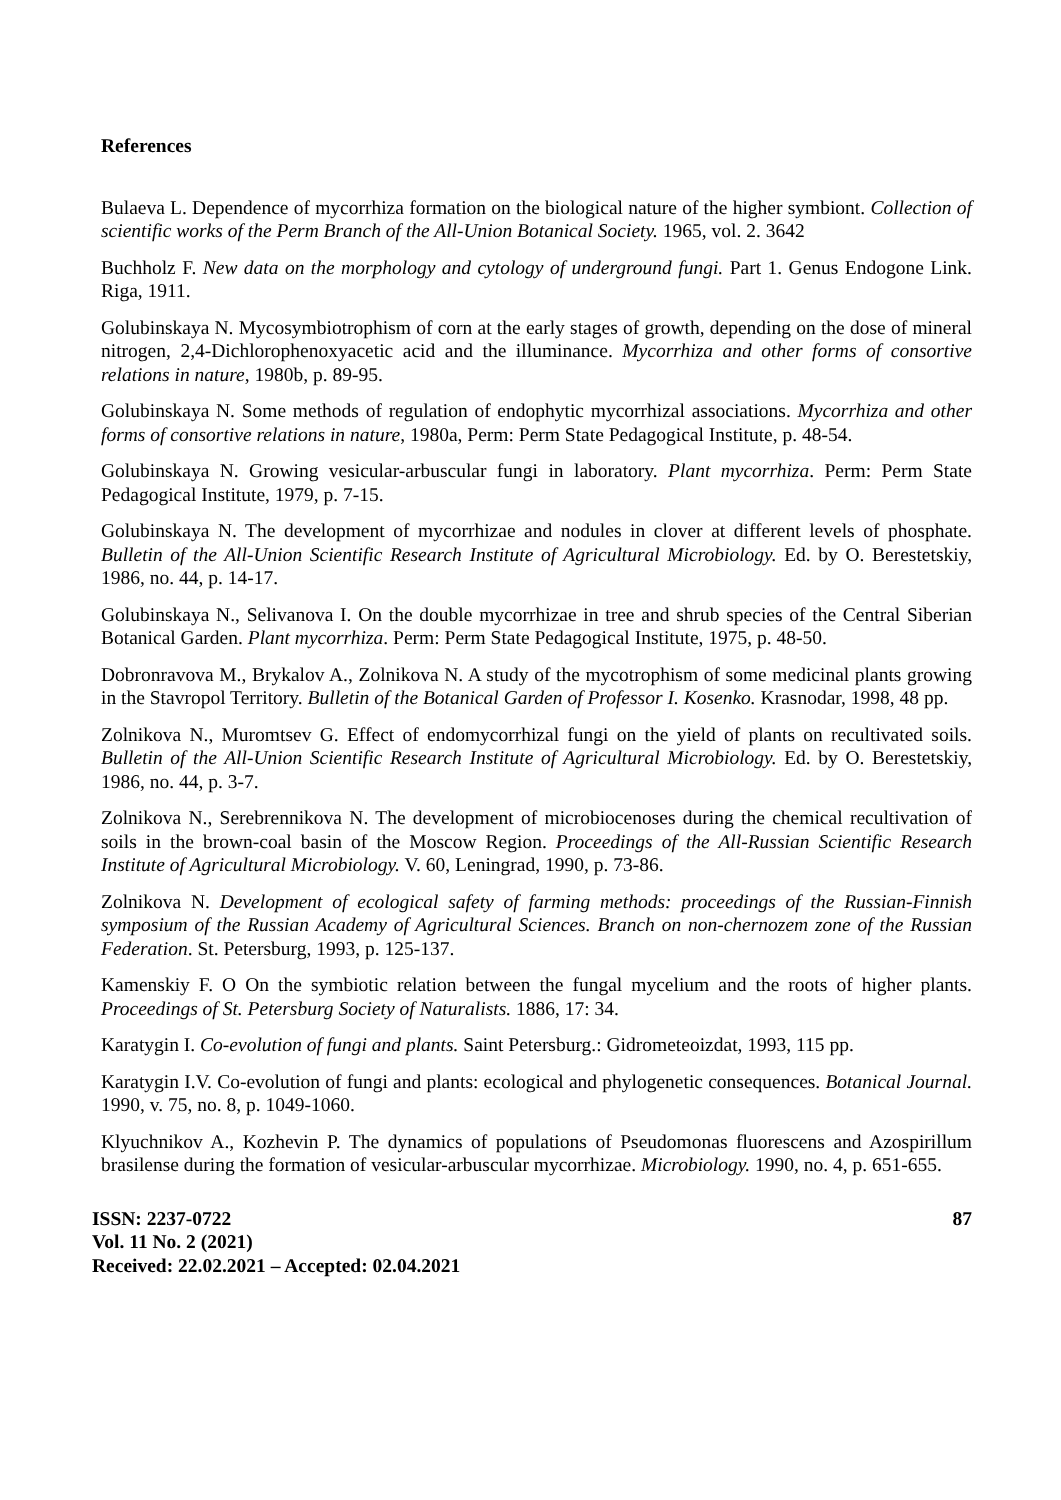References
Bulaeva L. Dependence of mycorrhiza formation on the biological nature of the higher symbiont. Collection of scientific works of the Perm Branch of the All-Union Botanical Society. 1965, vol. 2. 3642
Buchholz F. New data on the morphology and cytology of underground fungi. Part 1. Genus Endogone Link. Riga, 1911.
Golubinskaya N. Mycosymbiotrophism of corn at the early stages of growth, depending on the dose of mineral nitrogen, 2,4-Dichlorophenoxyacetic acid and the illuminance. Mycorrhiza and other forms of consortive relations in nature, 1980b, p. 89-95.
Golubinskaya N. Some methods of regulation of endophytic mycorrhizal associations. Mycorrhiza and other forms of consortive relations in nature, 1980a, Perm: Perm State Pedagogical Institute, p. 48-54.
Golubinskaya N. Growing vesicular-arbuscular fungi in laboratory. Plant mycorrhiza. Perm: Perm State Pedagogical Institute, 1979, p. 7-15.
Golubinskaya N. The development of mycorrhizae and nodules in clover at different levels of phosphate. Bulletin of the All-Union Scientific Research Institute of Agricultural Microbiology. Ed. by O. Berestetskiy, 1986, no. 44, p. 14-17.
Golubinskaya N., Selivanova I. On the double mycorrhizae in tree and shrub species of the Central Siberian Botanical Garden. Plant mycorrhiza. Perm: Perm State Pedagogical Institute, 1975, p. 48-50.
Dobronravova M., Brykalov A., Zolnikova N. A study of the mycotrophism of some medicinal plants growing in the Stavropol Territory. Bulletin of the Botanical Garden of Professor I. Kosenko. Krasnodar, 1998, 48 pp.
Zolnikova N., Muromtsev G. Effect of endomycorrhizal fungi on the yield of plants on recultivated soils. Bulletin of the All-Union Scientific Research Institute of Agricultural Microbiology. Ed. by O. Berestetskiy, 1986, no. 44, p. 3-7.
Zolnikova N., Serebrennikova N. The development of microbiocenoses during the chemical recultivation of soils in the brown-coal basin of the Moscow Region. Proceedings of the All-Russian Scientific Research Institute of Agricultural Microbiology. V. 60, Leningrad, 1990, p. 73-86.
Zolnikova N. Development of ecological safety of farming methods: proceedings of the Russian-Finnish symposium of the Russian Academy of Agricultural Sciences. Branch on non-chernozem zone of the Russian Federation. St. Petersburg, 1993, p. 125-137.
Kamenskiy F. O On the symbiotic relation between the fungal mycelium and the roots of higher plants. Proceedings of St. Petersburg Society of Naturalists. 1886, 17: 34.
Karatygin I. Co-evolution of fungi and plants. Saint Petersburg.: Gidrometeoizdat, 1993, 115 pp.
Karatygin I.V. Co-evolution of fungi and plants: ecological and phylogenetic consequences. Botanical Journal. 1990, v. 75, no. 8, p. 1049-1060.
Klyuchnikov A., Kozhevin P. The dynamics of populations of Pseudomonas fluorescens and Azospirillum brasilense during the formation of vesicular-arbuscular mycorrhizae. Microbiology. 1990, no. 4, p. 651-655.
ISSN: 2237-0722
Vol. 11 No. 2 (2021)
Received: 22.02.2021 – Accepted: 02.04.2021
87